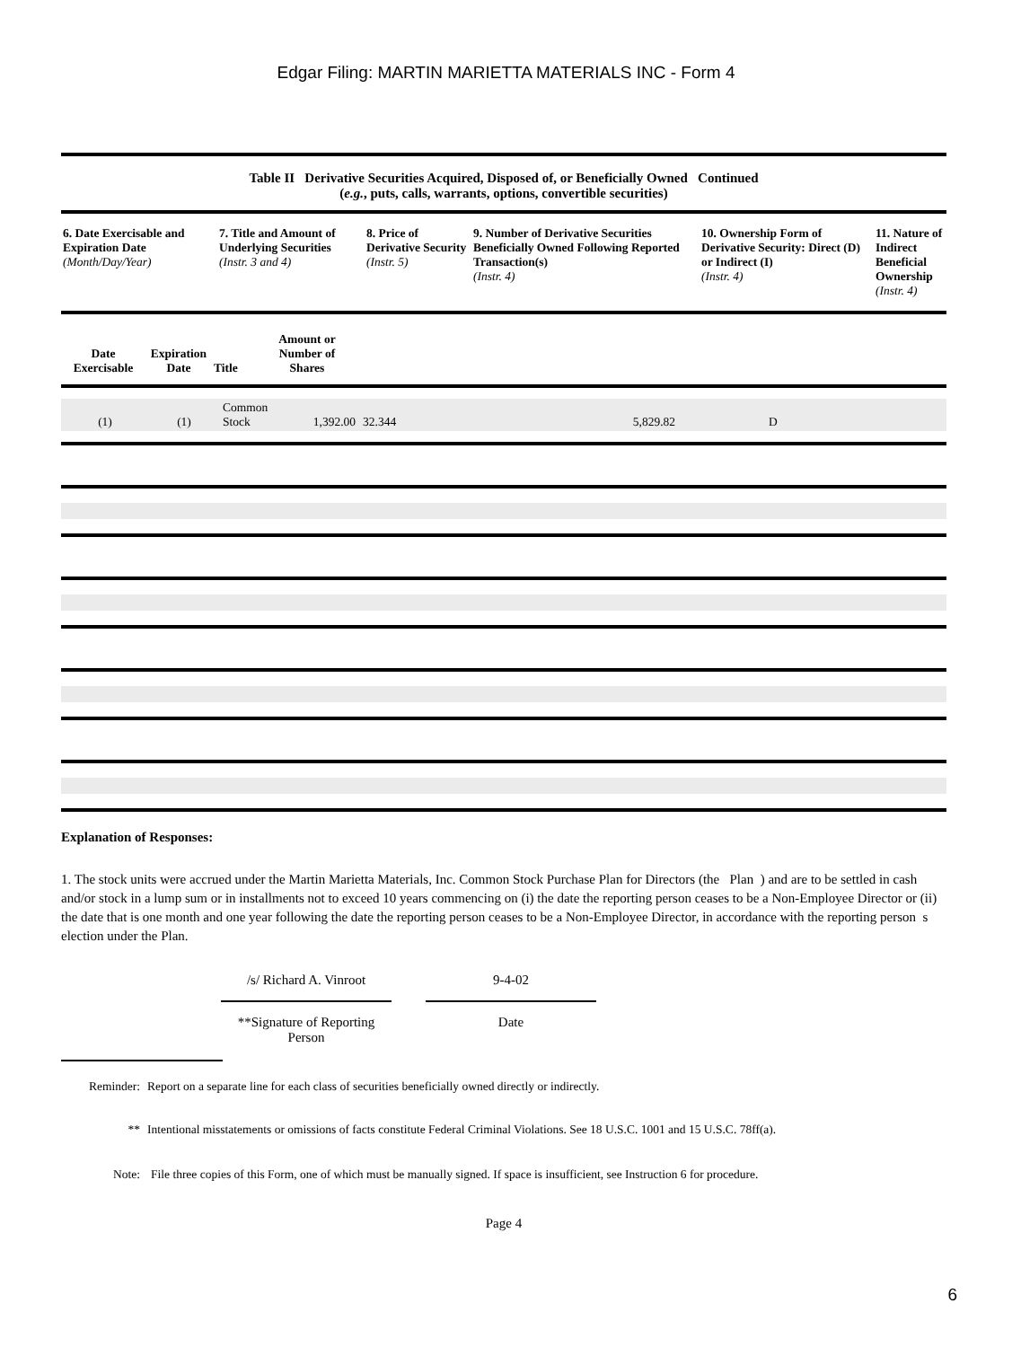Edgar Filing: MARTIN MARIETTA MATERIALS INC - Form 4
Table II Derivative Securities Acquired, Disposed of, or Beneficially Owned Continued
(e.g., puts, calls, warrants, options, convertible securities)
| 6. Date Exercisable and Expiration Date (Month/Day/Year) | 7. Title and Amount of Underlying Securities (Instr. 3 and 4) | 8. Price of Derivative Security (Instr. 5) | 9. Number of Derivative Securities Beneficially Owned Following Reported Transaction(s) (Instr. 4) | 10. Ownership Form of Derivative Security: Direct (D) or Indirect (I) (Instr. 4) | 11. Nature of Indirect Beneficial Ownership (Instr. 4) |
| --- | --- | --- | --- | --- | --- |
| Date Exercisable | Expiration Date | Title | Amount or Number of Shares | |
| --- | --- | --- | --- | --- |
| (1) | (1) | Common Stock | 1,392.00 | 32.344 | 5,829.82 | D |
Explanation of Responses:
1. The stock units were accrued under the Martin Marietta Materials, Inc. Common Stock Purchase Plan for Directors (the Plan ) and are to be settled in cash and/or stock in a lump sum or in installments not to exceed 10 years commencing on (i) the date the reporting person ceases to be a Non-Employee Director or (ii) the date that is one month and one year following the date the reporting person ceases to be a Non-Employee Director, in accordance with the reporting person s election under the Plan.
/s/ Richard A. Vinroot
**Signature of Reporting Person
9-4-02
Date
| Reminder: | Report on a separate line for each class of securities beneficially owned directly or indirectly. |
| ** | Intentional misstatements or omissions of facts constitute Federal Criminal Violations. See 18 U.S.C. 1001 and 15 U.S.C. 78ff(a). |
| Note: | File three copies of this Form, one of which must be manually signed. If space is insufficient, see Instruction 6 for procedure. |
Page 4
6